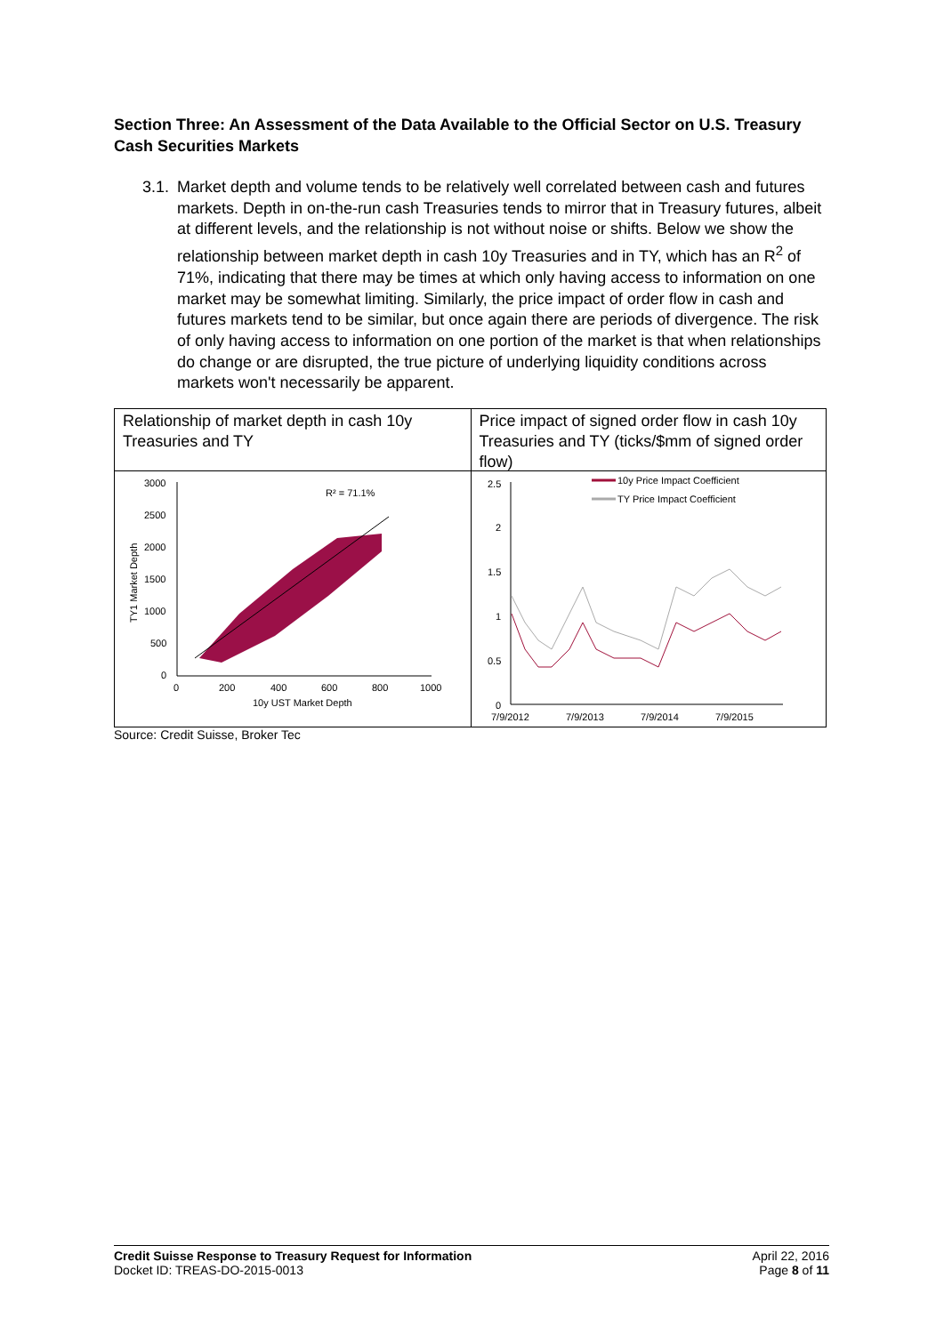Section Three: An Assessment of the Data Available to the Official Sector on U.S. Treasury Cash Securities Markets
3.1. Market depth and volume tends to be relatively well correlated between cash and futures markets. Depth in on-the-run cash Treasuries tends to mirror that in Treasury futures, albeit at different levels, and the relationship is not without noise or shifts. Below we show the relationship between market depth in cash 10y Treasuries and in TY, which has an R<sup>2</sup> of 71%, indicating that there may be times at which only having access to information on one market may be somewhat limiting. Similarly, the price impact of order flow in cash and futures markets tend to be similar, but once again there are periods of divergence. The risk of only having access to information on one portion of the market is that when relationships do change or are disrupted, the true picture of underlying liquidity conditions across markets won't necessarily be apparent.
Relationship of market depth in cash 10y Treasuries and TY
3000
2500
2000
1500
1000
500
0
0
200
400
600
800
1000
10y UST Market Depth
TY1 Market Depth
R² = 71.1%
Price impact of signed order flow in cash 10y Treasuries and TY (ticks/$mm of signed order flow)
2.5
2
1.5
1
0.5
0
7/9/2012
7/9/2013
7/9/2014
7/9/2015
10y Price Impact Coefficient
TY Price Impact Coefficient
Source: Credit Suisse, Broker Tec
Credit Suisse Response to Treasury Request for Information
Docket ID: TREAS-DO-2015-0013
April 22, 2016
Page 8 of 11